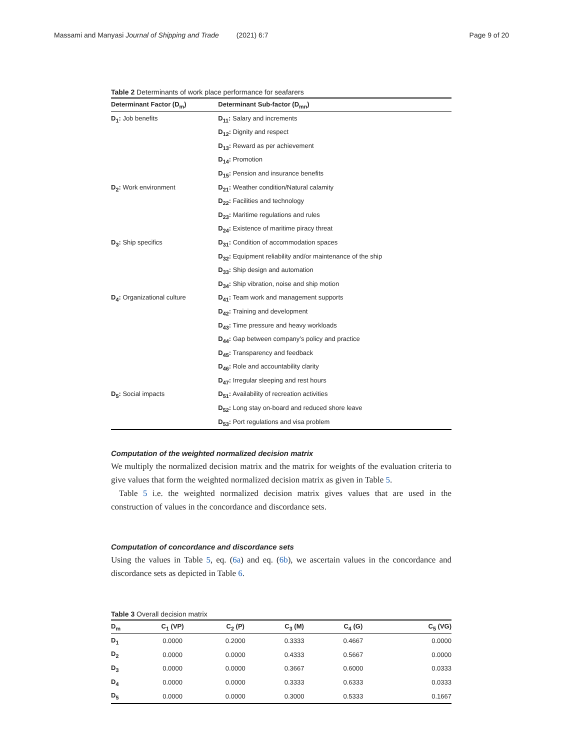Massami and Manyasi Journal of Shipping and Trade (2021) 6:7
Page 9 of 20
Table 2 Determinants of work place performance for seafarers
| Determinant Factor (D<sub>m</sub>) | Determinant Sub-factor (D<sub>mn</sub>) |
| --- | --- |
| D<sub>1</sub>: Job benefits | D<sub>11</sub>: Salary and increments |
| | D<sub>12</sub>: Dignity and respect |
| | D<sub>13</sub>: Reward as per achievement |
| | D<sub>14</sub>: Promotion |
| | D<sub>15</sub>: Pension and insurance benefits |
| D<sub>2</sub>: Work environment | D<sub>21</sub>: Weather condition/Natural calamity |
| | D<sub>22</sub>: Facilities and technology |
| | D<sub>23</sub>: Maritime regulations and rules |
| | D<sub>24</sub>: Existence of maritime piracy threat |
| D<sub>3</sub>: Ship specifics | D<sub>31</sub>: Condition of accommodation spaces |
| | D<sub>32</sub>: Equipment reliability and/or maintenance of the ship |
| | D<sub>33</sub>: Ship design and automation |
| | D<sub>34</sub>: Ship vibration, noise and ship motion |
| D<sub>4</sub>: Organizational culture | D<sub>41</sub>: Team work and management supports |
| | D<sub>42</sub>: Training and development |
| | D<sub>43</sub>: Time pressure and heavy workloads |
| | D<sub>44</sub>: Gap between company’s policy and practice |
| | D<sub>45</sub>: Transparency and feedback |
| | D<sub>46</sub>: Role and accountability clarity |
| | D<sub>47</sub>: Irregular sleeping and rest hours |
| D<sub>5</sub>: Social impacts | D<sub>51</sub>: Availability of recreation activities |
| | D<sub>52</sub>: Long stay on-board and reduced shore leave |
| | D<sub>53</sub>: Port regulations and visa problem |
Computation of the weighted normalized decision matrix
We multiply the normalized decision matrix and the matrix for weights of the evaluation criteria to give values that form the weighted normalized decision matrix as given in Table 5.
Table 5 i.e. the weighted normalized decision matrix gives values that are used in the construction of values in the concordance and discordance sets.
Computation of concordance and discordance sets
Using the values in Table 5, eq. (6a) and eq. (6b), we ascertain values in the concordance and discordance sets as depicted in Table 6.
Table 3 Overall decision matrix
| D<sub>m</sub> | C<sub>1</sub> (VP) | C<sub>2</sub> (P) | C<sub>3</sub> (M) | C<sub>4</sub> (G) | C<sub>5</sub> (VG) |
| --- | --- | --- | --- | --- | --- |
| D<sub>1</sub> | 0.0000 | 0.2000 | 0.3333 | 0.4667 | 0.0000 |
| D<sub>2</sub> | 0.0000 | 0.0000 | 0.4333 | 0.5667 | 0.0000 |
| D<sub>3</sub> | 0.0000 | 0.0000 | 0.3667 | 0.6000 | 0.0333 |
| D<sub>4</sub> | 0.0000 | 0.0000 | 0.3333 | 0.6333 | 0.0333 |
| D<sub>5</sub> | 0.0000 | 0.0000 | 0.3000 | 0.5333 | 0.1667 |